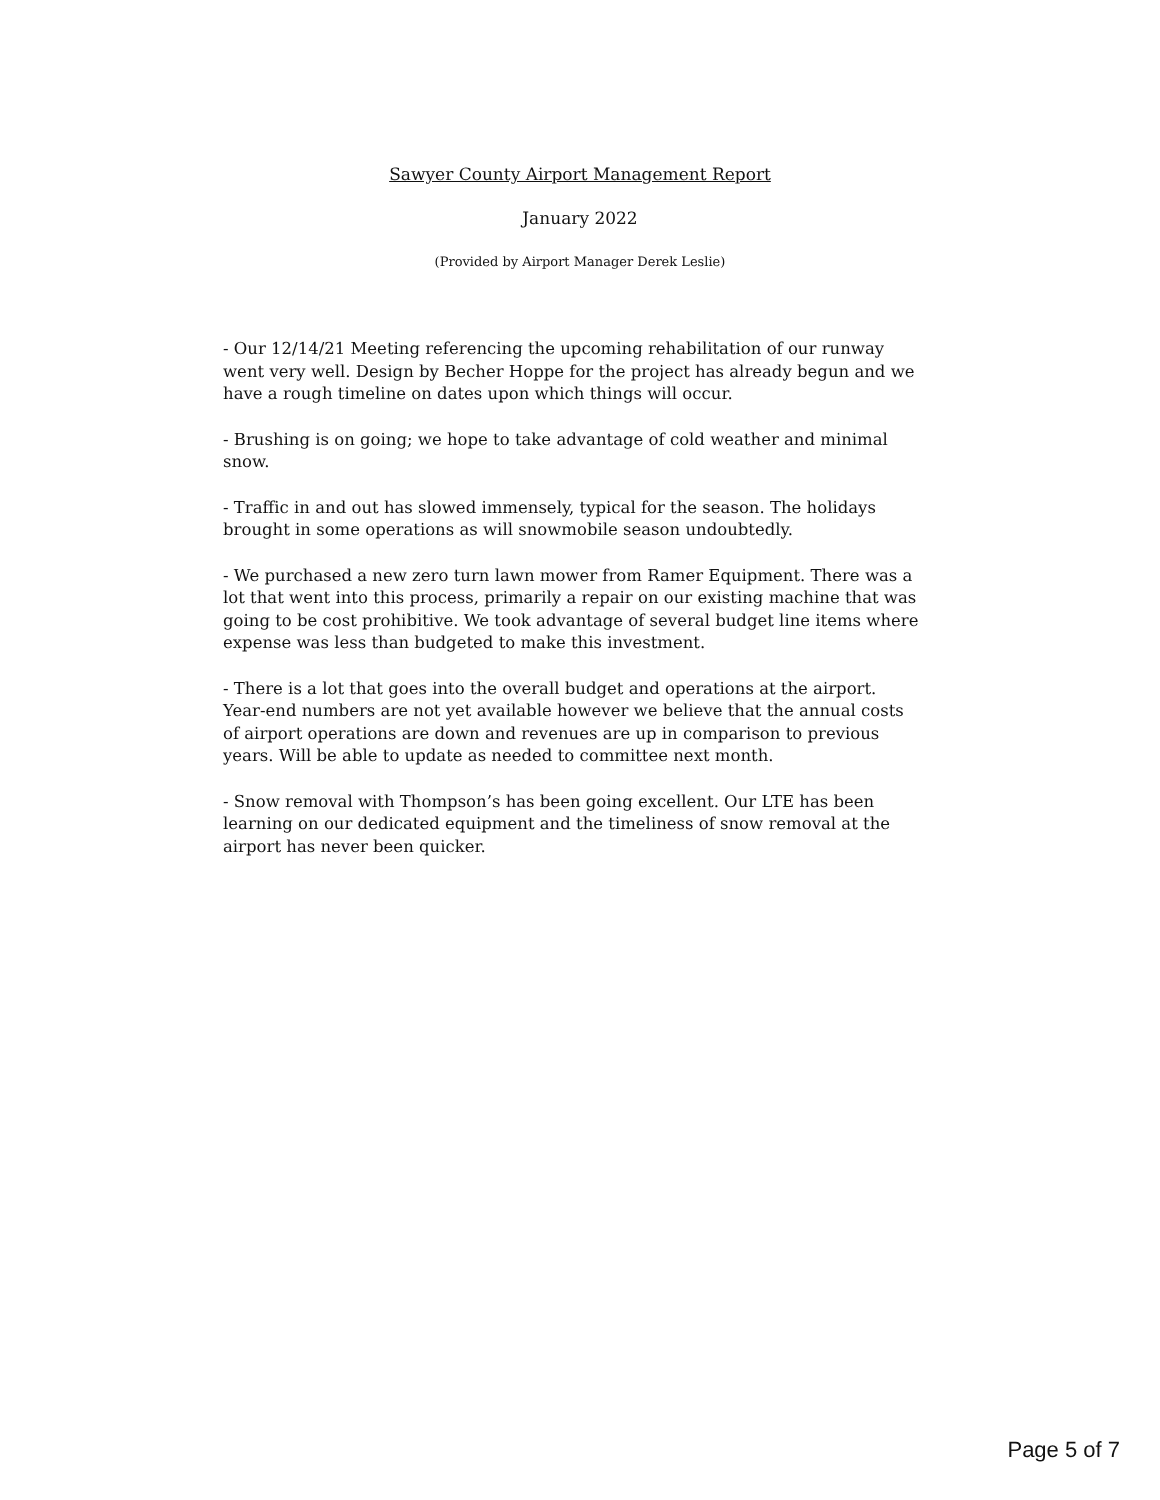Sawyer County Airport Management Report
January 2022
(Provided by Airport Manager Derek Leslie)
- Our 12/14/21 Meeting referencing the upcoming rehabilitation of our runway went very well. Design by Becher Hoppe for the project has already begun and we have a rough timeline on dates upon which things will occur.
- Brushing is on going; we hope to take advantage of cold weather and minimal snow.
- Traffic in and out has slowed immensely, typical for the season. The holidays brought in some operations as will snowmobile season undoubtedly.
- We purchased a new zero turn lawn mower from Ramer Equipment. There was a lot that went into this process, primarily a repair on our existing machine that was going to be cost prohibitive. We took advantage of several budget line items where expense was less than budgeted to make this investment.
- There is a lot that goes into the overall budget and operations at the airport. Year-end numbers are not yet available however we believe that the annual costs of airport operations are down and revenues are up in comparison to previous years. Will be able to update as needed to committee next month.
- Snow removal with Thompson’s has been going excellent. Our LTE has been learning on our dedicated equipment and the timeliness of snow removal at the airport has never been quicker.
Page 5 of 7